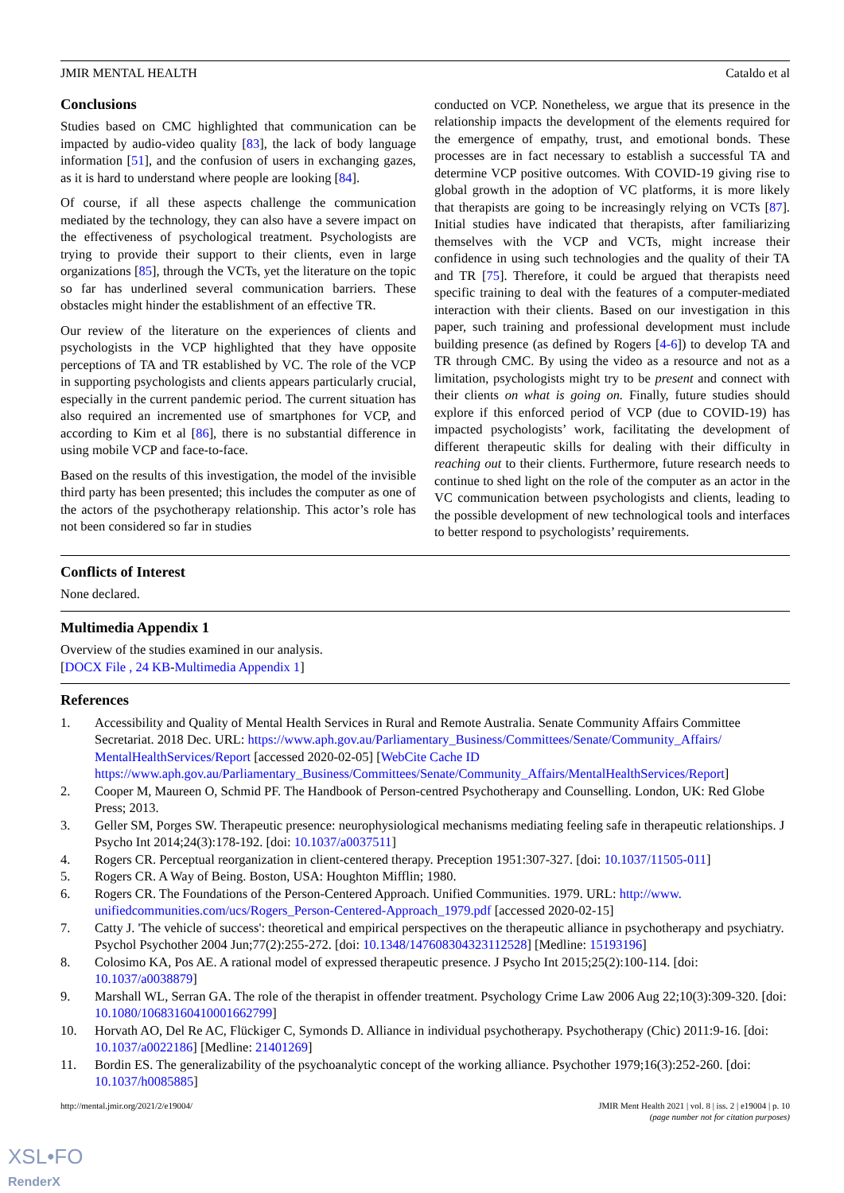JMIR MENTAL HEALTH Cataldo et al
Conclusions
Studies based on CMC highlighted that communication can be impacted by audio-video quality [83], the lack of body language information [51], and the confusion of users in exchanging gazes, as it is hard to understand where people are looking [84].
Of course, if all these aspects challenge the communication mediated by the technology, they can also have a severe impact on the effectiveness of psychological treatment. Psychologists are trying to provide their support to their clients, even in large organizations [85], through the VCTs, yet the literature on the topic so far has underlined several communication barriers. These obstacles might hinder the establishment of an effective TR.
Our review of the literature on the experiences of clients and psychologists in the VCP highlighted that they have opposite perceptions of TA and TR established by VC. The role of the VCP in supporting psychologists and clients appears particularly crucial, especially in the current pandemic period. The current situation has also required an incremented use of smartphones for VCP, and according to Kim et al [86], there is no substantial difference in using mobile VCP and face-to-face.
Based on the results of this investigation, the model of the invisible third party has been presented; this includes the computer as one of the actors of the psychotherapy relationship. This actor’s role has not been considered so far in studies
conducted on VCP. Nonetheless, we argue that its presence in the relationship impacts the development of the elements required for the emergence of empathy, trust, and emotional bonds. These processes are in fact necessary to establish a successful TA and determine VCP positive outcomes. With COVID-19 giving rise to global growth in the adoption of VC platforms, it is more likely that therapists are going to be increasingly relying on VCTs [87]. Initial studies have indicated that therapists, after familiarizing themselves with the VCP and VCTs, might increase their confidence in using such technologies and the quality of their TA and TR [75]. Therefore, it could be argued that therapists need specific training to deal with the features of a computer-mediated interaction with their clients. Based on our investigation in this paper, such training and professional development must include building presence (as defined by Rogers [4-6]) to develop TA and TR through CMC. By using the video as a resource and not as a limitation, psychologists might try to be present and connect with their clients on what is going on. Finally, future studies should explore if this enforced period of VCP (due to COVID-19) has impacted psychologists’ work, facilitating the development of different therapeutic skills for dealing with their difficulty in reaching out to their clients. Furthermore, future research needs to continue to shed light on the role of the computer as an actor in the VC communication between psychologists and clients, leading to the possible development of new technological tools and interfaces to better respond to psychologists’ requirements.
Conflicts of Interest
None declared.
Multimedia Appendix 1
Overview of the studies examined in our analysis.
[DOCX File , 24 KB-Multimedia Appendix 1]
References
1. Accessibility and Quality of Mental Health Services in Rural and Remote Australia. Senate Community Affairs Committee Secretariat. 2018 Dec. URL: https://www.aph.gov.au/Parliamentary_Business/Committees/Senate/Community_Affairs/ MentalHealthServices/Report [accessed 2020-02-05] [WebCite Cache ID https://www.aph.gov.au/Parliamentary_Business/Committees/Senate/Community_Affairs/MentalHealthServices/Report]
2. Cooper M, Maureen O, Schmid PF. The Handbook of Person-centred Psychotherapy and Counselling. London, UK: Red Globe Press; 2013.
3. Geller SM, Porges SW. Therapeutic presence: neurophysiological mechanisms mediating feeling safe in therapeutic relationships. J Psycho Int 2014;24(3):178-192. [doi: 10.1037/a0037511]
4. Rogers CR. Perceptual reorganization in client-centered therapy. Preception 1951:307-327. [doi: 10.1037/11505-011]
5. Rogers CR. A Way of Being. Boston, USA: Houghton Mifflin; 1980.
6. Rogers CR. The Foundations of the Person-Centered Approach. Unified Communities. 1979. URL: http://www. unifiedcommunities.com/ucs/Rogers_Person-Centered-Approach_1979.pdf [accessed 2020-02-15]
7. Catty J. 'The vehicle of success': theoretical and empirical perspectives on the therapeutic alliance in psychotherapy and psychiatry. Psychol Psychother 2004 Jun;77(2):255-272. [doi: 10.1348/147608304323112528] [Medline: 15193196]
8. Colosimo KA, Pos AE. A rational model of expressed therapeutic presence. J Psycho Int 2015;25(2):100-114. [doi: 10.1037/a0038879]
9. Marshall WL, Serran GA. The role of the therapist in offender treatment. Psychology Crime Law 2006 Aug 22;10(3):309-320. [doi: 10.1080/10683160410001662799]
10. Horvath AO, Del Re AC, Flückiger C, Symonds D. Alliance in individual psychotherapy. Psychotherapy (Chic) 2011:9-16. [doi: 10.1037/a0022186] [Medline: 21401269]
11. Bordin ES. The generalizability of the psychoanalytic concept of the working alliance. Psychother 1979;16(3):252-260. [doi: 10.1037/h0085885]
http://mental.jmir.org/2021/2/e19004/ JMIR Ment Health 2021 | vol. 8 | iss. 2 | e19004 | p. 10
(page number not for citation purposes)
XSL•FO
RenderX